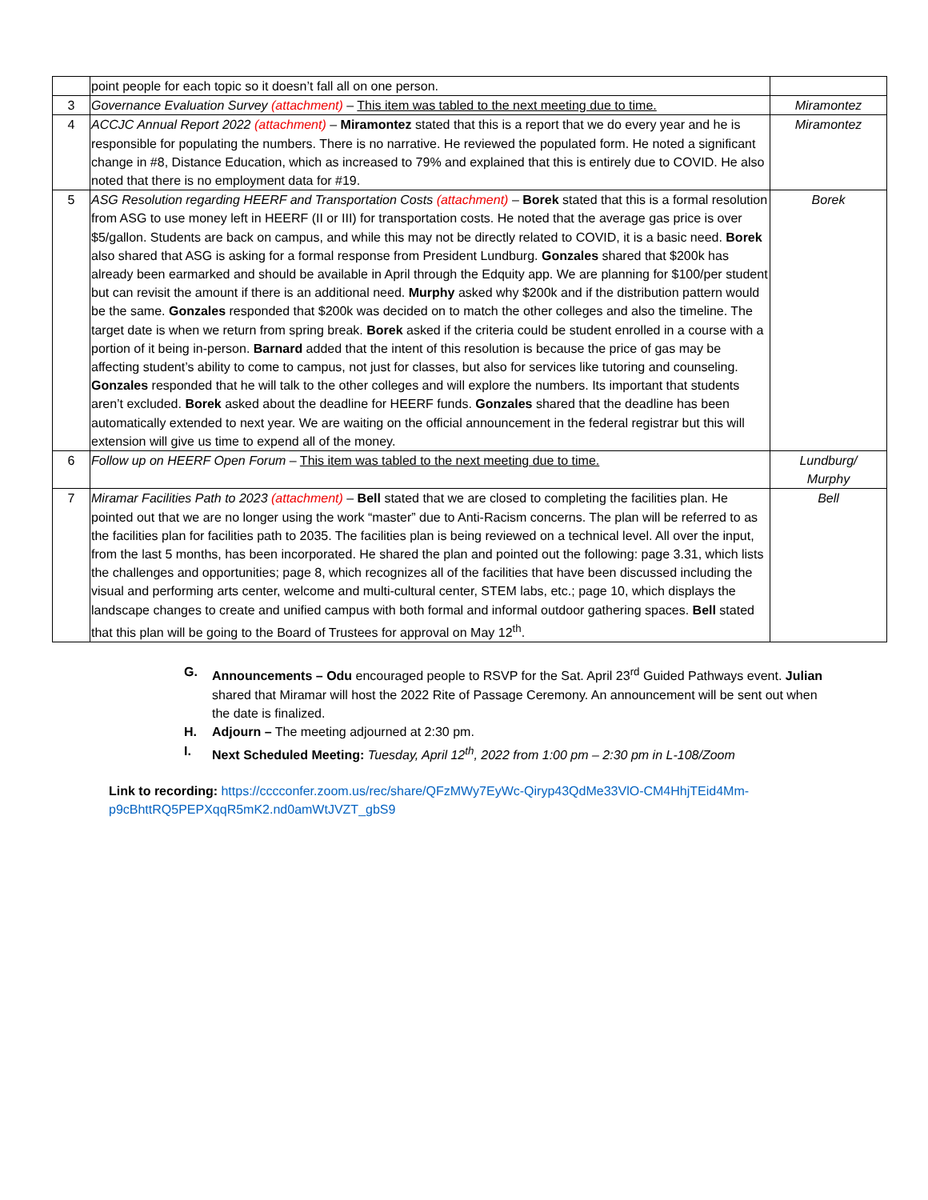| | point people for each topic so it doesn’t fall all on one person. | |
| 3 | Governance Evaluation Survey (attachment) – This item was tabled to the next meeting due to time. | Miramontez |
| 4 | ACCJC Annual Report 2022 (attachment) – Miramontez stated that this is a report that we do every year and he is responsible for populating the numbers. There is no narrative. He reviewed the populated form. He noted a significant change in #8, Distance Education, which as increased to 79% and explained that this is entirely due to COVID. He also noted that there is no employment data for #19. | Miramontez |
| 5 | ASG Resolution regarding HEERF and Transportation Costs (attachment) – Borek stated that this is a formal resolution from ASG to use money left in HEERF (II or III) for transportation costs. He noted that the average gas price is over $5/gallon. Students are back on campus, and while this may not be directly related to COVID, it is a basic need. Borek also shared that ASG is asking for a formal response from President Lundburg. Gonzales shared that $200k has already been earmarked and should be available in April through the Edquity app. We are planning for $100/per student but can revisit the amount if there is an additional need. Murphy asked why $200k and if the distribution pattern would be the same. Gonzales responded that $200k was decided on to match the other colleges and also the timeline. The target date is when we return from spring break. Borek asked if the criteria could be student enrolled in a course with a portion of it being in-person. Barnard added that the intent of this resolution is because the price of gas may be affecting student’s ability to come to campus, not just for classes, but also for services like tutoring and counseling. Gonzales responded that he will talk to the other colleges and will explore the numbers. Its important that students aren’t excluded. Borek asked about the deadline for HEERF funds. Gonzales shared that the deadline has been automatically extended to next year. We are waiting on the official announcement in the federal registrar but this will extension will give us time to expend all of the money. | Borek |
| 6 | Follow up on HEERF Open Forum – This item was tabled to the next meeting due to time. | Lundburg/ Murphy |
| 7 | Miramar Facilities Path to 2023 (attachment) – Bell stated that we are closed to completing the facilities plan. He pointed out that we are no longer using the work “master” due to Anti-Racism concerns. The plan will be referred to as the facilities plan for facilities path to 2035. The facilities plan is being reviewed on a technical level. All over the input, from the last 5 months, has been incorporated. He shared the plan and pointed out the following: page 3.31, which lists the challenges and opportunities; page 8, which recognizes all of the facilities that have been discussed including the visual and performing arts center, welcome and multi-cultural center, STEM labs, etc.; page 10, which displays the landscape changes to create and unified campus with both formal and informal outdoor gathering spaces. Bell stated that this plan will be going to the Board of Trustees for approval on May 12<sup>th</sup>. | Bell |
G. Announcements – Odu encouraged people to RSVP for the Sat. April 23<sup>rd</sup> Guided Pathways event. Julian shared that Miramar will host the 2022 Rite of Passage Ceremony. An announcement will be sent out when the date is finalized.
H. Adjourn – The meeting adjourned at 2:30 pm.
I. Next Scheduled Meeting: Tuesday, April 12<sup>th</sup>, 2022 from 1:00 pm – 2:30 pm in L-108/Zoom
Link to recording: https://cccconfer.zoom.us/rec/share/QFzMWy7EyWc-Qiryp43QdMe33VlO-CM4HhjTEid4Mm-p9cBhttRQ5PEPXqqR5mK2.nd0amWtJVZT_gbS9